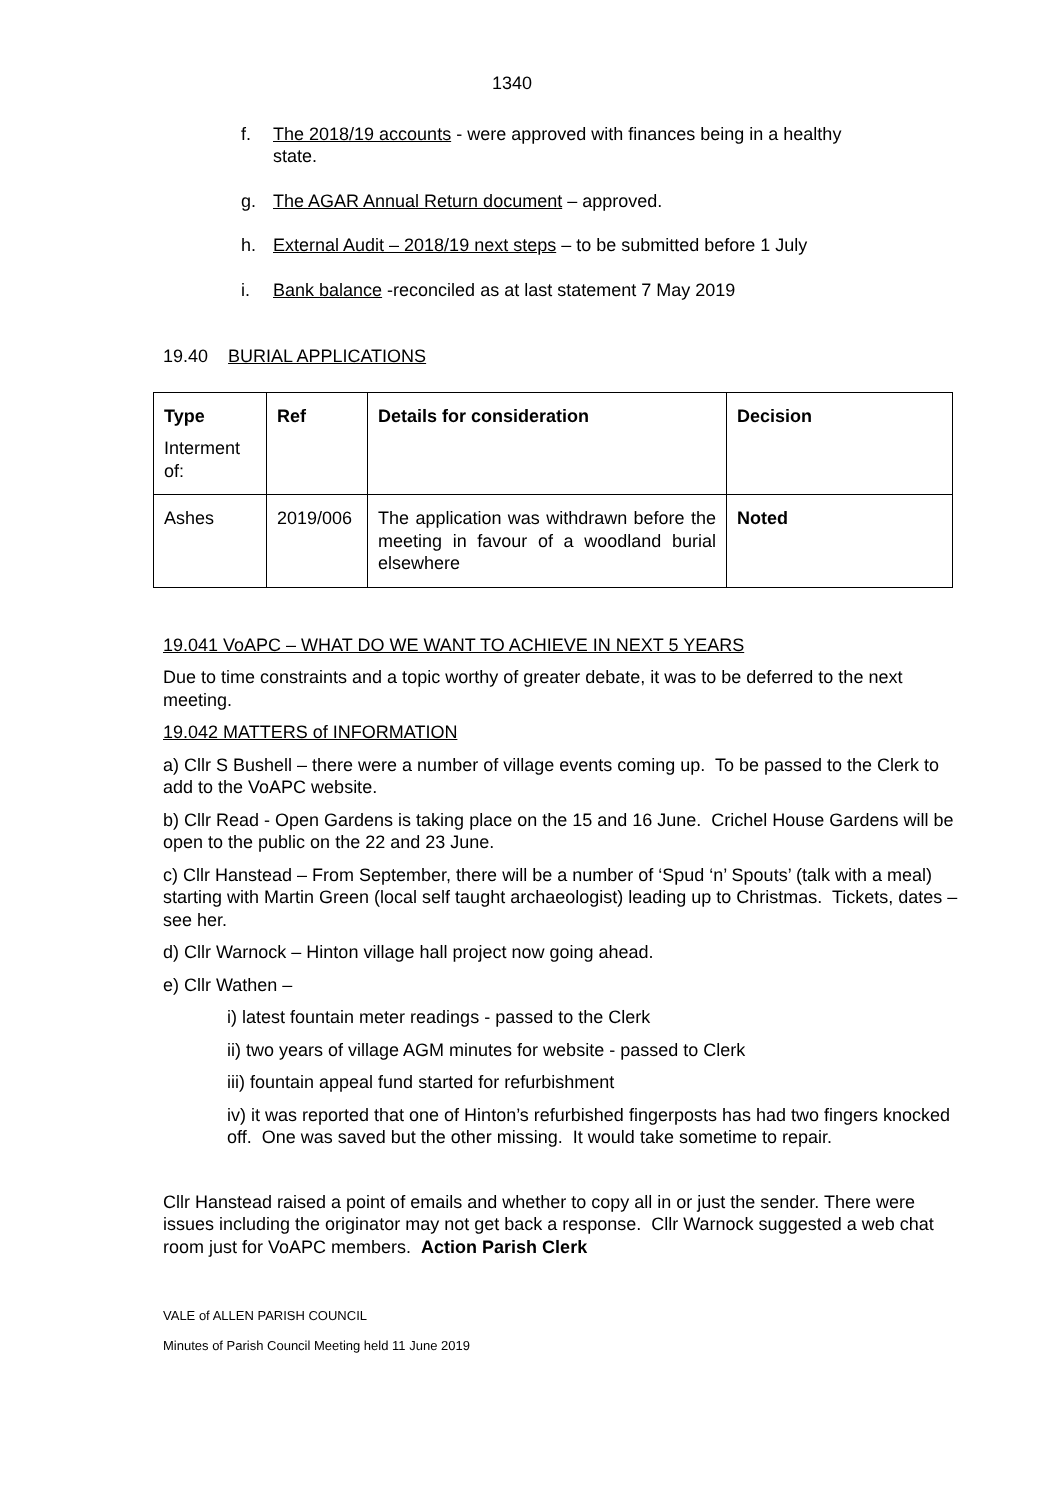1340
f. The 2018/19 accounts - were approved with finances being in a healthy state.
g. The AGAR Annual Return document – approved.
h. External Audit – 2018/19 next steps – to be submitted before 1 July
i. Bank balance -reconciled as at last statement 7 May 2019
19.40 BURIAL APPLICATIONS
| Type Interment of: | Ref | Details for consideration | Decision |
| --- | --- | --- | --- |
| Ashes | 2019/006 | The application was withdrawn before the meeting in favour of a woodland burial elsewhere | Noted |
19.041 VoAPC – WHAT DO WE WANT TO ACHIEVE IN NEXT 5 YEARS
Due to time constraints and a topic worthy of greater debate, it was to be deferred to the next meeting.
19.042 MATTERS of INFORMATION
a) Cllr S Bushell – there were a number of village events coming up. To be passed to the Clerk to add to the VoAPC website.
b) Cllr Read - Open Gardens is taking place on the 15 and 16 June. Crichel House Gardens will be open to the public on the 22 and 23 June.
c) Cllr Hanstead – From September, there will be a number of ‘Spud ‘n’ Spouts’ (talk with a meal) starting with Martin Green (local self taught archaeologist) leading up to Christmas. Tickets, dates – see her.
d) Cllr Warnock – Hinton village hall project now going ahead.
e) Cllr Wathen –
i) latest fountain meter readings - passed to the Clerk
ii) two years of village AGM minutes for website - passed to Clerk
iii) fountain appeal fund started for refurbishment
iv) it was reported that one of Hinton’s refurbished fingerposts has had two fingers knocked off. One was saved but the other missing. It would take sometime to repair.
Cllr Hanstead raised a point of emails and whether to copy all in or just the sender. There were issues including the originator may not get back a response. Cllr Warnock suggested a web chat room just for VoAPC members. Action Parish Clerk
VALE of ALLEN PARISH COUNCIL
Minutes of Parish Council Meeting held 11 June 2019